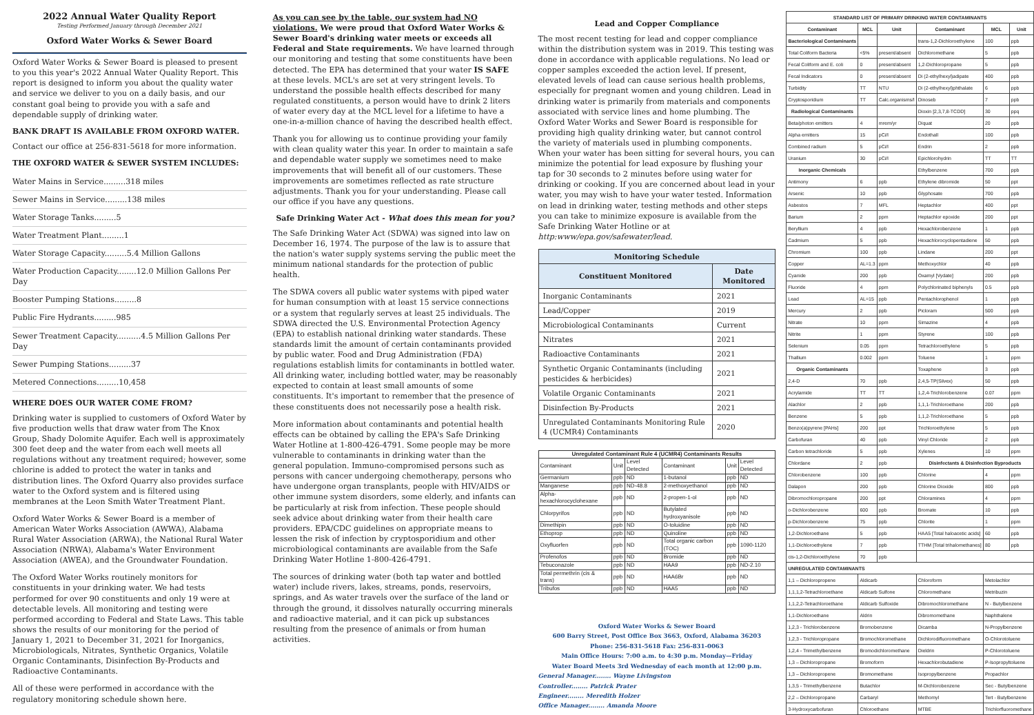2022 Annual Water Quality Report
Testing Performed January through December 2021
Oxford Water Works & Sewer Board
Oxford Water Works & Sewer Board is pleased to present to you this year's 2022 Annual Water Quality Report. This report is designed to inform you about the quality water and service we deliver to you on a daily basis, and our constant goal being to provide you with a safe and dependable supply of drinking water.
BANK DRAFT IS AVAILABLE FROM OXFORD WATER.
Contact our office at 256-831-5618 for more information.
THE OXFORD WATER & SEWER SYSTEM INCLUDES:
Water Mains in Service.........318 miles
Sewer Mains in Service.........138 miles
Water Storage Tanks.........5
Water Treatment Plant.........1
Water Storage Capacity.........5.4 Million Gallons
Water Production Capacity........12.0 Million Gallons Per Day
Booster Pumping Stations.........8
Public Fire Hydrants.........985
Sewer Treatment Capacity..........4.5 Million Gallons Per Day
Sewer Pumping Stations.........37
Metered Connections.........10,458
WHERE DOES OUR WATER COME FROM?
Drinking water is supplied to customers of Oxford Water by five production wells that draw water from The Knox Group, Shady Dolomite Aquifer. Each well is approximately 300 feet deep and the water from each well meets all regulations without any treatment required; however, some chlorine is added to protect the water in tanks and distribution lines. The Oxford Quarry also provides surface water to the Oxford system and is filtered using membranes at the Leon Smith Water Treatment Plant.
Oxford Water Works & Sewer Board is a member of American Water Works Association (AWWA), Alabama Rural Water Association (ARWA), the National Rural Water Association (NRWA), Alabama's Water Environment Association (AWEA), and the Groundwater Foundation.
The Oxford Water Works routinely monitors for constituents in your drinking water. We had tests performed for over 90 constituents and only 19 were at detectable levels. All monitoring and testing were performed according to Federal and State Laws. This table shows the results of our monitoring for the period of January 1, 2021 to December 31, 2021 for Inorganics, Microbiologicals, Nitrates, Synthetic Organics, Volatile Organic Contaminants, Disinfection By-Products and Radioactive Contaminants.
All of these were performed in accordance with the regulatory monitoring schedule shown here.
As you can see by the table, our system had NO violations. We were proud that Oxford Water Works & Sewer Board's drinking water meets or exceeds all Federal and State requirements. We have learned through our monitoring and testing that some constituents have been detected. The EPA has determined that your water IS SAFE at these levels. MCL's are set at very stringent levels. To understand the possible health effects described for many regulated constituents, a person would have to drink 2 liters of water every day at the MCL level for a lifetime to have a one-in-a-million chance of having the described health effect.
Thank you for allowing us to continue providing your family with clean quality water this year. In order to maintain a safe and dependable water supply we sometimes need to make improvements that will benefit all of our customers. These improvements are sometimes reflected as rate structure adjustments. Thank you for your understanding. Please call our office if you have any questions.
Safe Drinking Water Act - What does this mean for you?
The Safe Drinking Water Act (SDWA) was signed into law on December 16, 1974. The purpose of the law is to assure that the nation's water supply systems serving the public meet the minimum national standards for the protection of public health.
The SDWA covers all public water systems with piped water for human consumption with at least 15 service connections or a system that regularly serves at least 25 individuals. The SDWA directed the U.S. Environmental Protection Agency (EPA) to establish national drinking water standards. These standards limit the amount of certain contaminants provided by public water. Food and Drug Administration (FDA) regulations establish limits for contaminants in bottled water. All drinking water, including bottled water, may be reasonably expected to contain at least small amounts of some constituents. It's important to remember that the presence of these constituents does not necessarily pose a health risk.
More information about contaminants and potential health effects can be obtained by calling the EPA's Safe Drinking Water Hotline at 1-800-426-4791. Some people may be more vulnerable to contaminants in drinking water than the general population. Immuno-compromised persons such as persons with cancer undergoing chemotherapy, persons who have undergone organ transplants, people with HIV/AIDS or other immune system disorders, some elderly, and infants can be particularly at risk from infection. These people should seek advice about drinking water from their health care providers. EPA/CDC guidelines on appropriate means to lessen the risk of infection by cryptosporidium and other microbiological contaminants are available from the Safe Drinking Water Hotline 1-800-426-4791.
The sources of drinking water (both tap water and bottled water) include rivers, lakes, streams, ponds, reservoirs, springs, and As water travels over the surface of the land or through the ground, it dissolves naturally occurring minerals and radioactive material, and it can pick up substances resulting from the presence of animals or from human activities.
Lead and Copper Compliance
The most recent testing for lead and copper compliance within the distribution system was in 2019. This testing was done in accordance with applicable regulations. No lead or copper samples exceeded the action level. If present, elevated levels of lead can cause serious health problems, especially for pregnant women and young children. Lead in drinking water is primarily from materials and components associated with service lines and home plumbing. The Oxford Water Works and Sewer Board is responsible for providing high quality drinking water, but cannot control the variety of materials used in plumbing components. When your water has been sitting for several hours, you can minimize the potential for lead exposure by flushing your tap for 30 seconds to 2 minutes before using water for drinking or cooking. If you are concerned about lead in your water, you may wish to have your water tested. Information on lead in drinking water, testing methods and other steps you can take to minimize exposure is available from the Safe Drinking Water Hotline or at http:www/epa.gov/safewater/lead.
| Monitoring Schedule | |
| --- | --- |
| Constituent Monitored | Date Monitored |
| Inorganic Contaminants | 2021 |
| Lead/Copper | 2019 |
| Microbiological Contaminants | Current |
| Nitrates | 2021 |
| Radioactive Contaminants | 2021 |
| Synthetic Organic Contaminants (including pesticides & herbicides) | 2021 |
| Volatile Organic Contaminants | 2021 |
| Disinfection By-Products | 2021 |
| Unregulated Contaminants Monitoring Rule 4 (UCMR4) Contaminants | 2020 |
| Unregulated Contaminant Rule 4 (UCMR4) Contaminants Results | | | | | |
| --- | --- | --- | --- | --- | --- |
| Contaminant | Unit | Level Detected | Contaminant | Unit | Level Detected |
| Germanium | ppb | ND | 1-butanol | ppb | ND |
| Manganese | ppb | ND-48.8 | 2-methoxyethanol | ppb | ND |
| Alpha-hexachlorocyclohexane | ppb | ND | 2-propen-1-ol | ppb | ND |
| Chlorpyrifos | ppb | ND | Butylated hydroxyanisole | ppb | ND |
| Dimethipin | ppb | ND | O-toluidine | ppb | ND |
| Ethoprop | ppb | ND | Quinoline | ppb | ND |
| Oxyfluorfen | ppb | ND | Total organic carbon (TOC) | ppb | 1090-1120 |
| Profenofos | ppb | ND | Bromide | ppb | ND |
| Tebuconazole | ppb | ND | HAA9 | ppb | ND-2.10 |
| Total permethrin (cis & trans) | ppb | ND | HAA6Br | ppb | ND |
| Tribufos | ppb | ND | HAA5 | ppb | ND |
Oxford Water Works & Sewer Board
600 Barry Street, Post Office Box 3663, Oxford, Alabama 36203
Phone: 256-831-5618 Fax: 256-831-0063
Main Office Hours: 7:00 a.m. to 4:30 p.m. Monday—Friday
Water Board Meets 3rd Wednesday of each month at 12:00 p.m.
General Manager........ Wayne Livingston
Controller........ Patrick Prater
Engineer........ Meredith Holzer
Office Manager........ Amanda Moore
| STANDARD LIST OF PRIMARY DRINKING WATER CONTAMINANTS | | | | | |
| --- | --- | --- | --- | --- | --- |
| Contaminant | MCL | Unit | Contaminant | MCL | Unit |
| Bacteriological Contaminants | | | trans-1,2-Dichloroethylene | 100 | ppb |
| Total Coliform Bacteria | <5% | present/absent | Dichloromethane | 5 | ppb |
| Fecal Coliform and E. coli | 0 | present/absent | 1,2-Dichloropropane | 5 | ppb |
| Fecal Indicators | 0 | present/absent | Di (2-ethylhexyl)adipate | 400 | ppb |
| Turbidity | TT | NTU | Di (2-ethylhexyl)phthalate | 6 | ppb |
| Cryptosporidium | TT | Calc.organisms/l | Dinoseb | 7 | ppb |
| Radiological Contaminants | | | Dioxin [2,3,7,8-TCDD] | 30 | ppq |
| Beta/photon emitters | 4 | mrem/yr | Diquat | 20 | ppb |
| Alpha emitters | 15 | pCi/l | Endothall | 100 | ppb |
| Combined radium | 5 | pCi/l | Endrin | 2 | ppb |
| Uranium | 30 | pCi/l | Epichlorohydrin | TT | TT |
| Inorganic Chemicals | | | Ethylbenzene | 700 | ppb |
| Antimony | 6 | ppb | Ethylene dibromide | 50 | ppt |
| Arsenic | 10 | ppb | Glyphosate | 700 | ppb |
| Asbestos | 7 | MFL | Heptachlor | 400 | ppt |
| Barium | 2 | ppm | Heptachlor epoxide | 200 | ppt |
| Beryllium | 4 | ppb | Hexachlorobenzene | 1 | ppb |
| Cadmium | 5 | ppb | Hexachlorocyclopentadiene | 50 | ppb |
| Chromium | 100 | ppb | Lindane | 200 | ppt |
| Copper | AL=1.3 | ppm | Methoxychlor | 40 | ppb |
| Cyanide | 200 | ppb | Oxamyl [Vydate] | 200 | ppb |
| Fluoride | 4 | ppm | Polychlorinated biphenyls | 0.5 | ppb |
| Lead | AL=15 | ppb | Pentachlorophenol | 1 | ppb |
| Mercury | 2 | ppb | Picloram | 500 | ppb |
| Nitrate | 10 | ppm | Simazine | 4 | ppb |
| Nitrite | 1 | ppm | Styrene | 100 | ppb |
| Selenium | 0.05 | ppm | Tetrachloroethylene | 5 | ppb |
| Thallium | 0.002 | ppm | Toluene | 1 | ppm |
| Organic Contaminants | | | Toxaphene | 3 | ppb |
| 2,4-D | 70 | ppb | 2,4,5-TP(Silvex) | 50 | ppb |
| Acrylamide | TT | TT | 1,2,4-Trichlorobenzene | 0.07 | ppm |
| Alachlor | 2 | ppb | 1,1,1-Trichloroethane | 200 | ppb |
| Benzene | 5 | ppb | 1,1,2-Trichloroethane | 5 | ppb |
| Benzo(a)pyrene [PAHs] | 200 | ppt | Trichloroethylene | 5 | ppb |
| Carbofuran | 40 | ppb | Vinyl Chloride | 2 | ppb |
| Carbon tetrachloride | 5 | ppb | Xylenes | 10 | ppm |
| Chlordane | 2 | ppb | Disinfectants & Disinfection Byproducts | | |
| Chlorobenzene | 100 | ppb | Chlorine | 4 | ppm |
| Dalapon | 200 | ppb | Chlorine Dioxide | 800 | ppb |
| Dibromochloropropane | 200 | ppt | Chloramines | 4 | ppm |
| o-Dichlorobenzene | 600 | ppb | Bromate | 10 | ppb |
| p-Dichlorobenzene | 75 | ppb | Chlorite | 1 | ppm |
| 1,2-Dichloroethane | 5 | ppb | HAA5 [Total haloacetic acids] | 60 | ppb |
| 1,1-Dichloroethylene | 7 | ppb | TTHM [Total trihalomethanes] | 80 | ppb |
| cis-1,2-Dichloroethylene | 70 | ppb | | | |
| UNREGULATED CONTAMINANTS | | | | | |
| 1,1 – Dichloropropene | Aldicarb | | Chloroform | Metolachlor | |
| 1,1,1,2-Tetrachloroethane | Aldicarb Sulfone | | Chloromethane | Metribuzin | |
| 1,1,2,2-Tetrachloroethane | Aldicarb Sulfoxide | | Dibromochloromethane | N - Butylbenzene | |
| 1,1-Dichloroethane | Aldrin | | Dibromomethane | Naphthalene | |
| 1,2,3 - Trichlorobenzene | Bromobenzene | | Dicamba | N-Propylbenzene | |
| 1,2,3 - Trichloropropane | Bromochloromethane | | Dichlorodifluoromethane | O-Chlorotoluene | |
| 1,2,4 - Trimethylbenzene | Bromodichloromethane | | Dieldrin | P-Chlorotoluene | |
| 1,3 – Dichloropropane | Bromoform | | Hexachlorobutadiene | P-Isopropyltoluene | |
| 1,3 – Dichloropropene | Bromomethane | | Isopropylbenzene | Propachlor | |
| 1,3,5 - Trimethylbenzene | Butachlor | | M-Dichlorobenzene | Sec - Butylbenzene | |
| 2,2 – Dichloropropane | Carbaryl | | Methomyl | Tert - Butylbenzene | |
| 3-Hydroxycarbofuran | Chloroethane | | MTBE | Trichlorfluoromethane | |